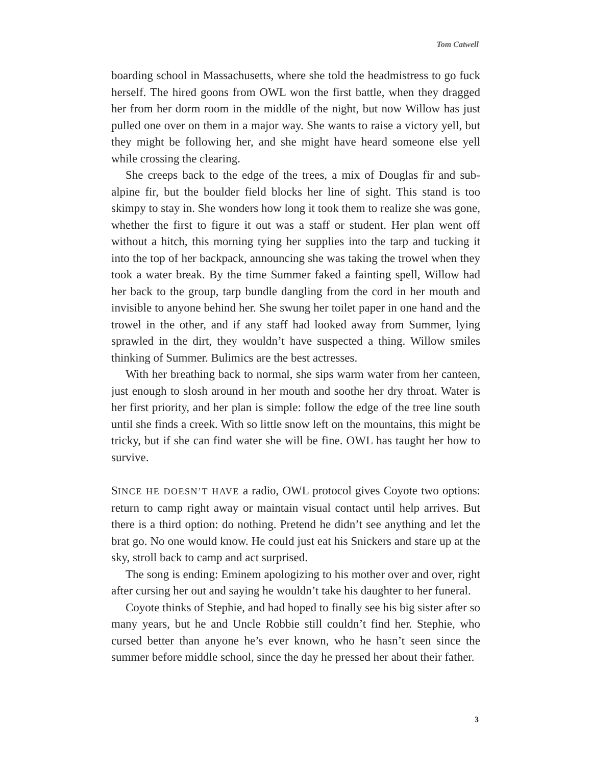Tom Catwell
boarding school in Massachusetts, where she told the headmistress to go fuck herself. The hired goons from OWL won the first battle, when they dragged her from her dorm room in the middle of the night, but now Willow has just pulled one over on them in a major way. She wants to raise a victory yell, but they might be following her, and she might have heard someone else yell while crossing the clearing.
She creeps back to the edge of the trees, a mix of Douglas fir and sub-alpine fir, but the boulder field blocks her line of sight. This stand is too skimpy to stay in. She wonders how long it took them to realize she was gone, whether the first to figure it out was a staff or student. Her plan went off without a hitch, this morning tying her supplies into the tarp and tucking it into the top of her backpack, announcing she was taking the trowel when they took a water break. By the time Summer faked a fainting spell, Willow had her back to the group, tarp bundle dangling from the cord in her mouth and invisible to anyone behind her. She swung her toilet paper in one hand and the trowel in the other, and if any staff had looked away from Summer, lying sprawled in the dirt, they wouldn’t have suspected a thing. Willow smiles thinking of Summer. Bulimics are the best actresses.
With her breathing back to normal, she sips warm water from her canteen, just enough to slosh around in her mouth and soothe her dry throat. Water is her first priority, and her plan is simple: follow the edge of the tree line south until she finds a creek. With so little snow left on the mountains, this might be tricky, but if she can find water she will be fine. OWL has taught her how to survive.
SINCE HE DOESN’T HAVE a radio, OWL protocol gives Coyote two options: return to camp right away or maintain visual contact until help arrives. But there is a third option: do nothing. Pretend he didn’t see anything and let the brat go. No one would know. He could just eat his Snickers and stare up at the sky, stroll back to camp and act surprised.
The song is ending: Eminem apologizing to his mother over and over, right after cursing her out and saying he wouldn’t take his daughter to her funeral.
Coyote thinks of Stephie, and had hoped to finally see his big sister after so many years, but he and Uncle Robbie still couldn’t find her. Stephie, who cursed better than anyone he’s ever known, who he hasn’t seen since the summer before middle school, since the day he pressed her about their father.
3